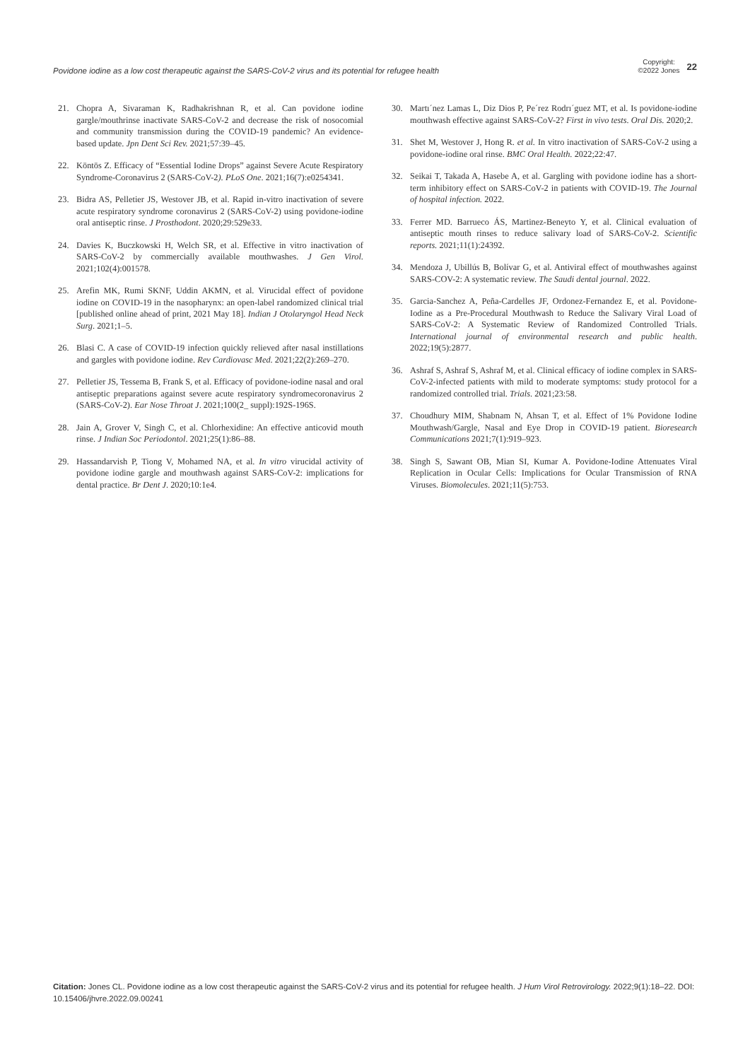Povidone iodine as a low cost therapeutic against the SARS-CoV-2 virus and its potential for refugee health Copyright:
©2022 Jones 22
21. Chopra A, Sivaraman K, Radhakrishnan R, et al. Can povidone iodine gargle/mouthrinse inactivate SARS-CoV-2 and decrease the risk of nosocomial and community transmission during the COVID-19 pandemic? An evidence-based update. Jpn Dent Sci Rev. 2021;57:39–45.
22. Köntös Z. Efficacy of “Essential Iodine Drops” against Severe Acute Respiratory Syndrome-Coronavirus 2 (SARS-CoV-2). PLoS One. 2021;16(7):e0254341.
23. Bidra AS, Pelletier JS, Westover JB, et al. Rapid in-vitro inactivation of severe acute respiratory syndrome coronavirus 2 (SARS-CoV-2) using povidone-iodine oral antiseptic rinse. J Prosthodont. 2020;29:529e33.
24. Davies K, Buczkowski H, Welch SR, et al. Effective in vitro inactivation of SARS-CoV-2 by commercially available mouthwashes. J Gen Virol. 2021;102(4):001578.
25. Arefin MK, Rumi SKNF, Uddin AKMN, et al. Virucidal effect of povidone iodine on COVID-19 in the nasopharynx: an open-label randomized clinical trial [published online ahead of print, 2021 May 18]. Indian J Otolaryngol Head Neck Surg. 2021;1–5.
26. Blasi C. A case of COVID-19 infection quickly relieved after nasal instillations and gargles with povidone iodine. Rev Cardiovasc Med. 2021;22(2):269–270.
27. Pelletier JS, Tessema B, Frank S, et al. Efficacy of povidone-iodine nasal and oral antiseptic preparations against severe acute respiratory syndromecoronavirus 2 (SARS-CoV-2). Ear Nose Throat J. 2021;100(2_ suppl):192S-196S.
28. Jain A, Grover V, Singh C, et al. Chlorhexidine: An effective anticovid mouth rinse. J Indian Soc Periodontol. 2021;25(1):86–88.
29. Hassandarvish P, Tiong V, Mohamed NA, et al. In vitro virucidal activity of povidone iodine gargle and mouthwash against SARS-CoV-2: implications for dental practice. Br Dent J. 2020;10:1e4.
30. Martı´nez Lamas L, Diz Dios P, Pe´rez Rodrı´guez MT, et al. Is povidone-iodine mouthwash effective against SARS-CoV-2? First in vivo tests. Oral Dis. 2020;2.
31. Shet M, Westover J, Hong R. et al. In vitro inactivation of SARS-CoV-2 using a povidone-iodine oral rinse. BMC Oral Health. 2022;22:47.
32. Seikai T, Takada A, Hasebe A, et al. Gargling with povidone iodine has a short-term inhibitory effect on SARS-CoV-2 in patients with COVID-19. The Journal of hospital infection. 2022.
33. Ferrer MD. Barrueco ÁS, Martinez-Beneyto Y, et al. Clinical evaluation of antiseptic mouth rinses to reduce salivary load of SARS-CoV-2. Scientific reports. 2021;11(1):24392.
34. Mendoza J, Ubillús B, Bolívar G, et al. Antiviral effect of mouthwashes against SARS-COV-2: A systematic review. The Saudi dental journal. 2022.
35. Garcia-Sanchez A, Peña-Cardelles JF, Ordonez-Fernandez E, et al. Povidone-Iodine as a Pre-Procedural Mouthwash to Reduce the Salivary Viral Load of SARS-CoV-2: A Systematic Review of Randomized Controlled Trials. International journal of environmental research and public health. 2022;19(5):2877.
36. Ashraf S, Ashraf S, Ashraf M, et al. Clinical efficacy of iodine complex in SARS-CoV-2-infected patients with mild to moderate symptoms: study protocol for a randomized controlled trial. Trials. 2021;23:58.
37. Choudhury MIM, Shabnam N, Ahsan T, et al. Effect of 1% Povidone Iodine Mouthwash/Gargle, Nasal and Eye Drop in COVID-19 patient. Bioresearch Communications 2021;7(1):919–923.
38. Singh S, Sawant OB, Mian SI, Kumar A. Povidone-Iodine Attenuates Viral Replication in Ocular Cells: Implications for Ocular Transmission of RNA Viruses. Biomolecules. 2021;11(5):753.
Citation: Jones CL. Povidone iodine as a low cost therapeutic against the SARS-CoV-2 virus and its potential for refugee health. J Hum Virol Retrovirology. 2022;9(1):18‒22. DOI: 10.15406/jhvre.2022.09.00241